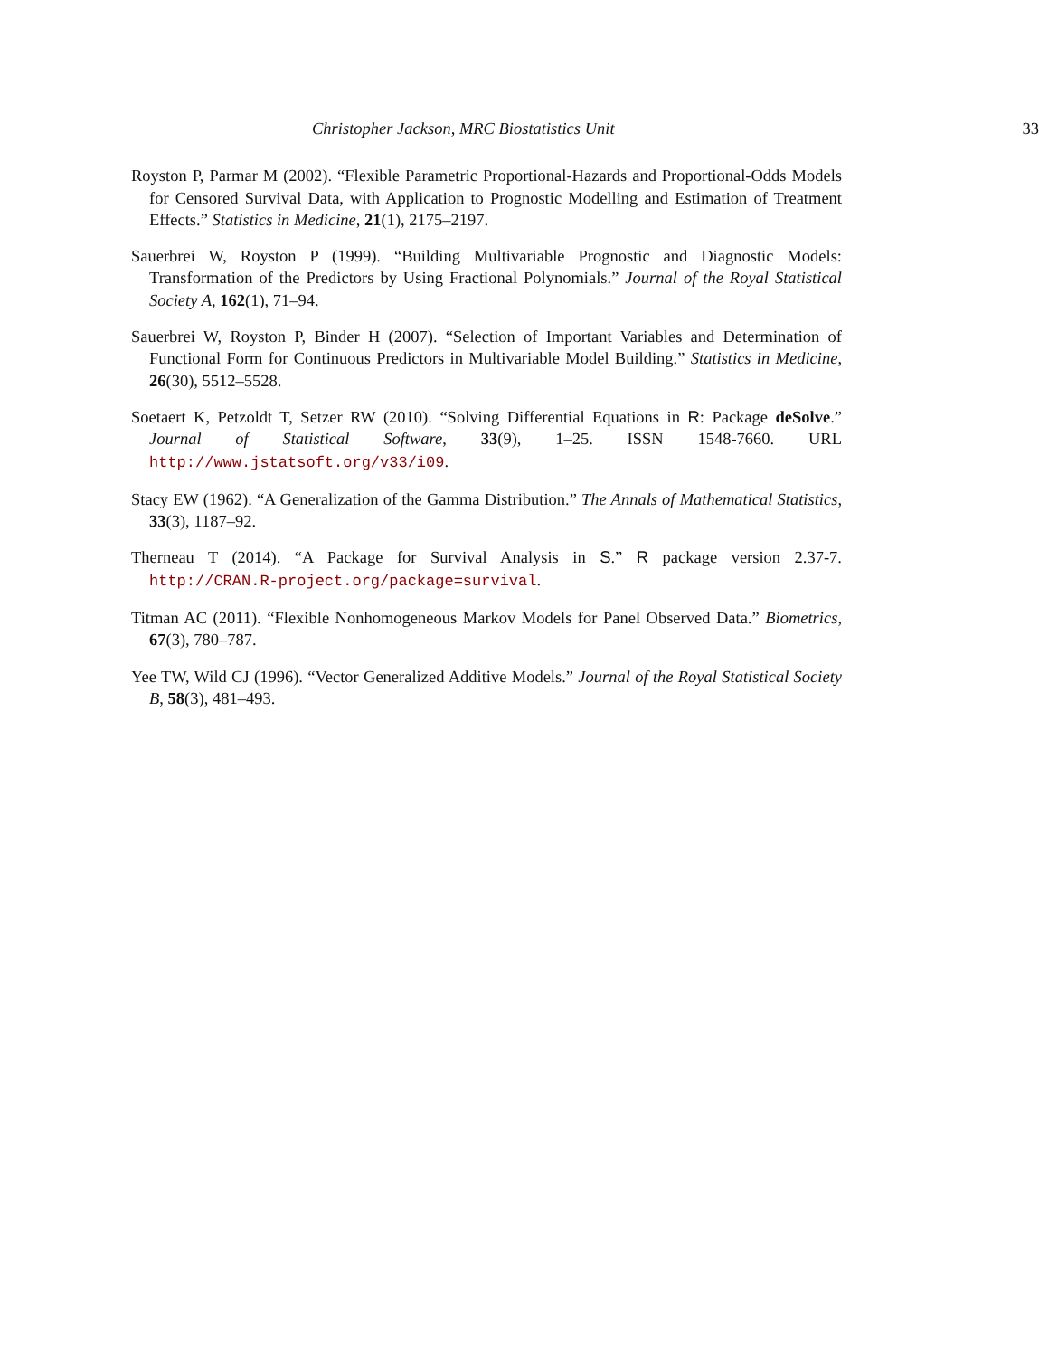Christopher Jackson, MRC Biostatistics Unit 33
Royston P, Parmar M (2002). “Flexible Parametric Proportional-Hazards and Proportional-Odds Models for Censored Survival Data, with Application to Prognostic Modelling and Estimation of Treatment Effects.” Statistics in Medicine, 21(1), 2175–2197.
Sauerbrei W, Royston P (1999). “Building Multivariable Prognostic and Diagnostic Models: Transformation of the Predictors by Using Fractional Polynomials.” Journal of the Royal Statistical Society A, 162(1), 71–94.
Sauerbrei W, Royston P, Binder H (2007). “Selection of Important Variables and Determination of Functional Form for Continuous Predictors in Multivariable Model Building.” Statistics in Medicine, 26(30), 5512–5528.
Soetaert K, Petzoldt T, Setzer RW (2010). “Solving Differential Equations in R: Package deSolve.” Journal of Statistical Software, 33(9), 1–25. ISSN 1548-7660. URL http://www.jstatsoft.org/v33/i09.
Stacy EW (1962). “A Generalization of the Gamma Distribution.” The Annals of Mathematical Statistics, 33(3), 1187–92.
Therneau T (2014). “A Package for Survival Analysis in S.” R package version 2.37-7. http://CRAN.R-project.org/package=survival.
Titman AC (2011). “Flexible Nonhomogeneous Markov Models for Panel Observed Data.” Biometrics, 67(3), 780–787.
Yee TW, Wild CJ (1996). “Vector Generalized Additive Models.” Journal of the Royal Statistical Society B, 58(3), 481–493.